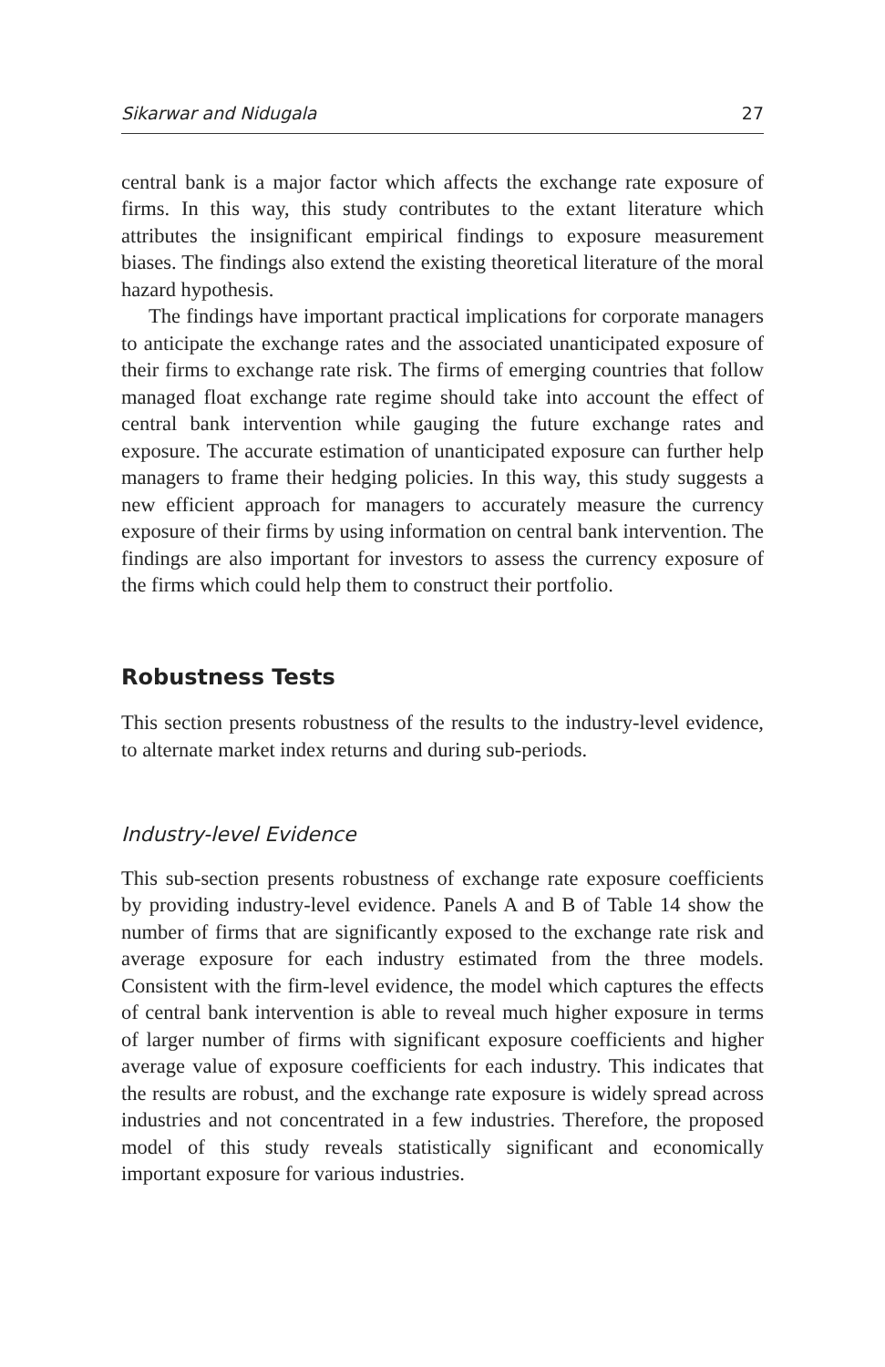Sikarwar and Nidugala 27
central bank is a major factor which affects the exchange rate exposure of firms. In this way, this study contributes to the extant literature which attributes the insignificant empirical findings to exposure measurement biases. The findings also extend the existing theoretical literature of the moral hazard hypothesis.
The findings have important practical implications for corporate managers to anticipate the exchange rates and the associated unanticipated exposure of their firms to exchange rate risk. The firms of emerging countries that follow managed float exchange rate regime should take into account the effect of central bank intervention while gauging the future exchange rates and exposure. The accurate estimation of unanticipated exposure can further help managers to frame their hedging policies. In this way, this study suggests a new efficient approach for managers to accurately measure the currency exposure of their firms by using information on central bank intervention. The findings are also important for investors to assess the currency exposure of the firms which could help them to construct their portfolio.
Robustness Tests
This section presents robustness of the results to the industry-level evidence, to alternate market index returns and during sub-periods.
Industry-level Evidence
This sub-section presents robustness of exchange rate exposure coefficients by providing industry-level evidence. Panels A and B of Table 14 show the number of firms that are significantly exposed to the exchange rate risk and average exposure for each industry estimated from the three models. Consistent with the firm-level evidence, the model which captures the effects of central bank intervention is able to reveal much higher exposure in terms of larger number of firms with significant exposure coefficients and higher average value of exposure coefficients for each industry. This indicates that the results are robust, and the exchange rate exposure is widely spread across industries and not concentrated in a few industries. Therefore, the proposed model of this study reveals statistically significant and economically important exposure for various industries.